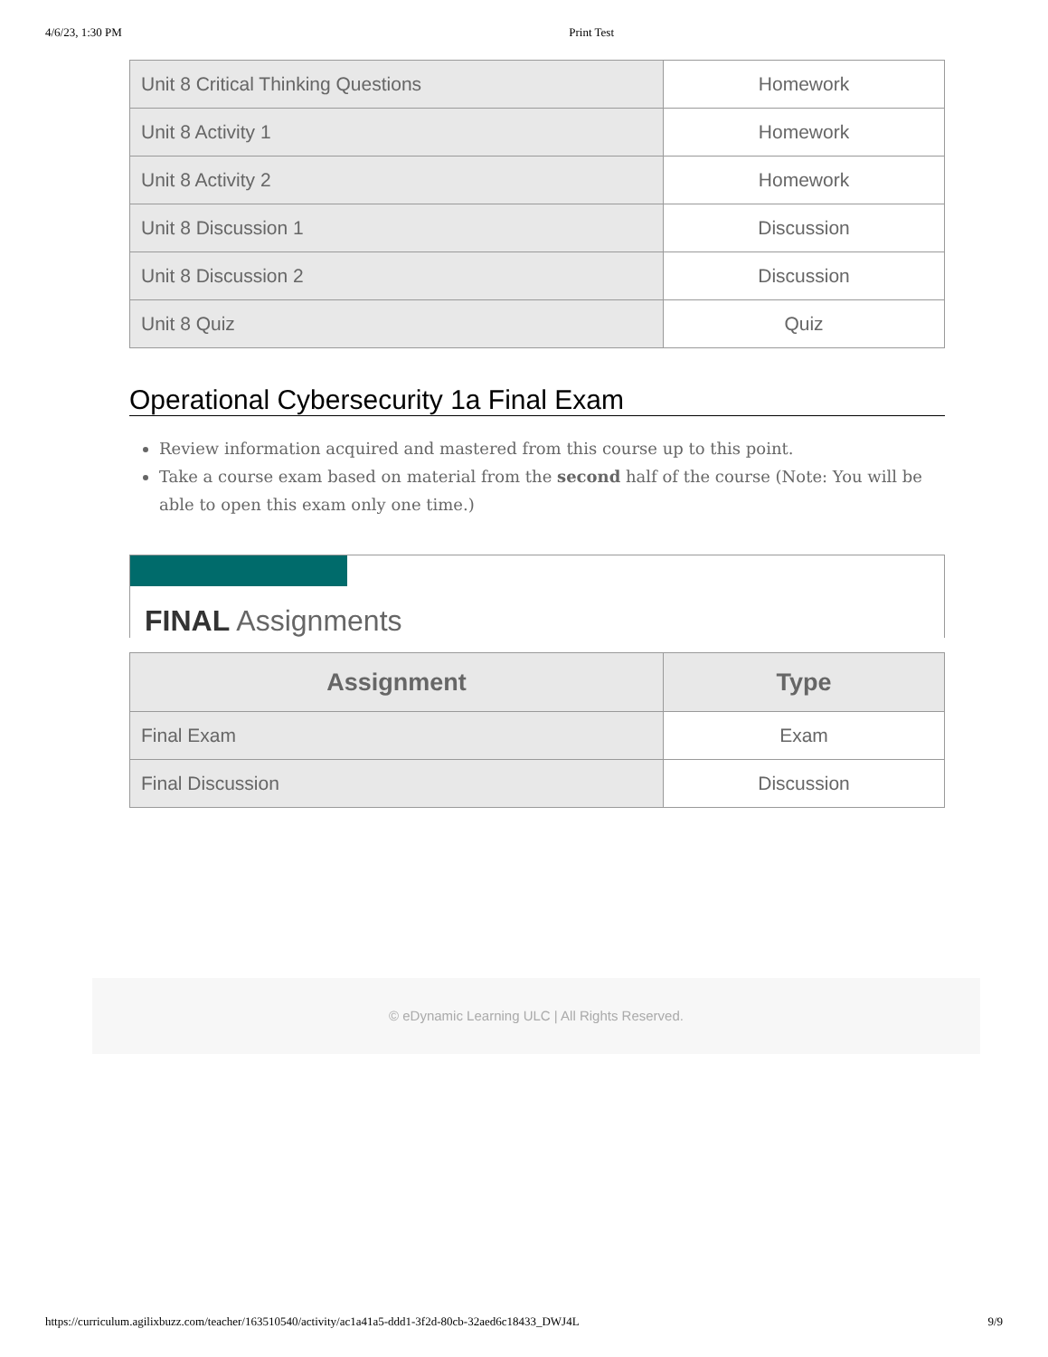4/6/23, 1:30 PM Print Test
| Unit 8 Critical Thinking Questions | Homework |
| Unit 8 Activity 1 | Homework |
| Unit 8 Activity 2 | Homework |
| Unit 8 Discussion 1 | Discussion |
| Unit 8 Discussion 2 | Discussion |
| Unit 8 Quiz | Quiz |
Operational Cybersecurity 1a Final Exam
Review information acquired and mastered from this course up to this point.
Take a course exam based on material from the second half of the course (Note: You will be able to open this exam only one time.)
FINAL Assignments
| Assignment | Type |
| --- | --- |
| Final Exam | Exam |
| Final Discussion | Discussion |
© eDynamic Learning ULC | All Rights Reserved.
https://curriculum.agilixbuzz.com/teacher/163510540/activity/ac1a41a5-ddd1-3f2d-80cb-32aed6c18433_DWJ4L 9/9